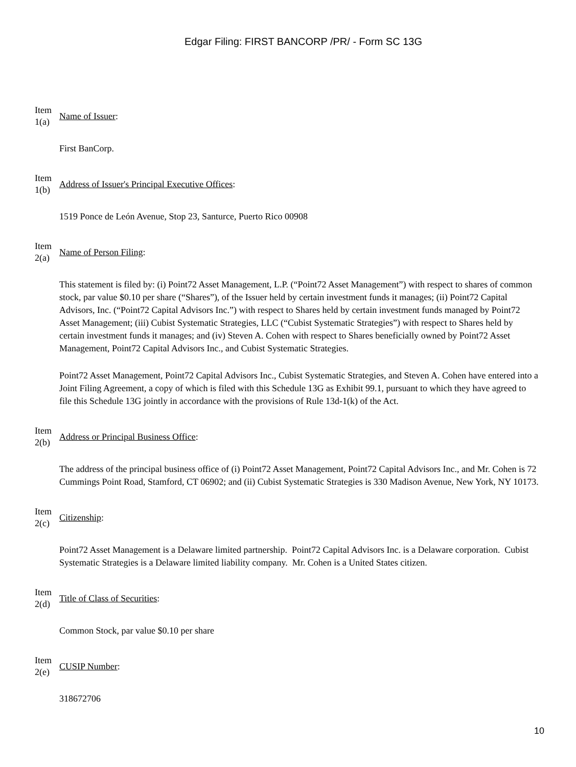Edgar Filing: FIRST BANCORP /PR/ - Form SC 13G
Item
1(a)
Name of Issuer:
First BanCorp.
Item
1(b)
Address of Issuer's Principal Executive Offices:
1519 Ponce de León Avenue, Stop 23, Santurce, Puerto Rico 00908
Item
2(a)
Name of Person Filing:
This statement is filed by: (i) Point72 Asset Management, L.P. (“Point72 Asset Management”) with respect to shares of common stock, par value $0.10 per share (“Shares”), of the Issuer held by certain investment funds it manages; (ii) Point72 Capital Advisors, Inc. (“Point72 Capital Advisors Inc.”) with respect to Shares held by certain investment funds managed by Point72 Asset Management; (iii) Cubist Systematic Strategies, LLC (“Cubist Systematic Strategies”) with respect to Shares held by certain investment funds it manages; and (iv) Steven A. Cohen with respect to Shares beneficially owned by Point72 Asset Management, Point72 Capital Advisors Inc., and Cubist Systematic Strategies.
Point72 Asset Management, Point72 Capital Advisors Inc., Cubist Systematic Strategies, and Steven A. Cohen have entered into a Joint Filing Agreement, a copy of which is filed with this Schedule 13G as Exhibit 99.1, pursuant to which they have agreed to file this Schedule 13G jointly in accordance with the provisions of Rule 13d-1(k) of the Act.
Item
2(b)
Address or Principal Business Office:
The address of the principal business office of (i) Point72 Asset Management, Point72 Capital Advisors Inc., and Mr. Cohen is 72 Cummings Point Road, Stamford, CT 06902; and (ii) Cubist Systematic Strategies is 330 Madison Avenue, New York, NY 10173.
Item
2(c)
Citizenship:
Point72 Asset Management is a Delaware limited partnership. Point72 Capital Advisors Inc. is a Delaware corporation. Cubist Systematic Strategies is a Delaware limited liability company. Mr. Cohen is a United States citizen.
Item
2(d)
Title of Class of Securities:
Common Stock, par value $0.10 per share
Item
2(e)
CUSIP Number:
318672706
10